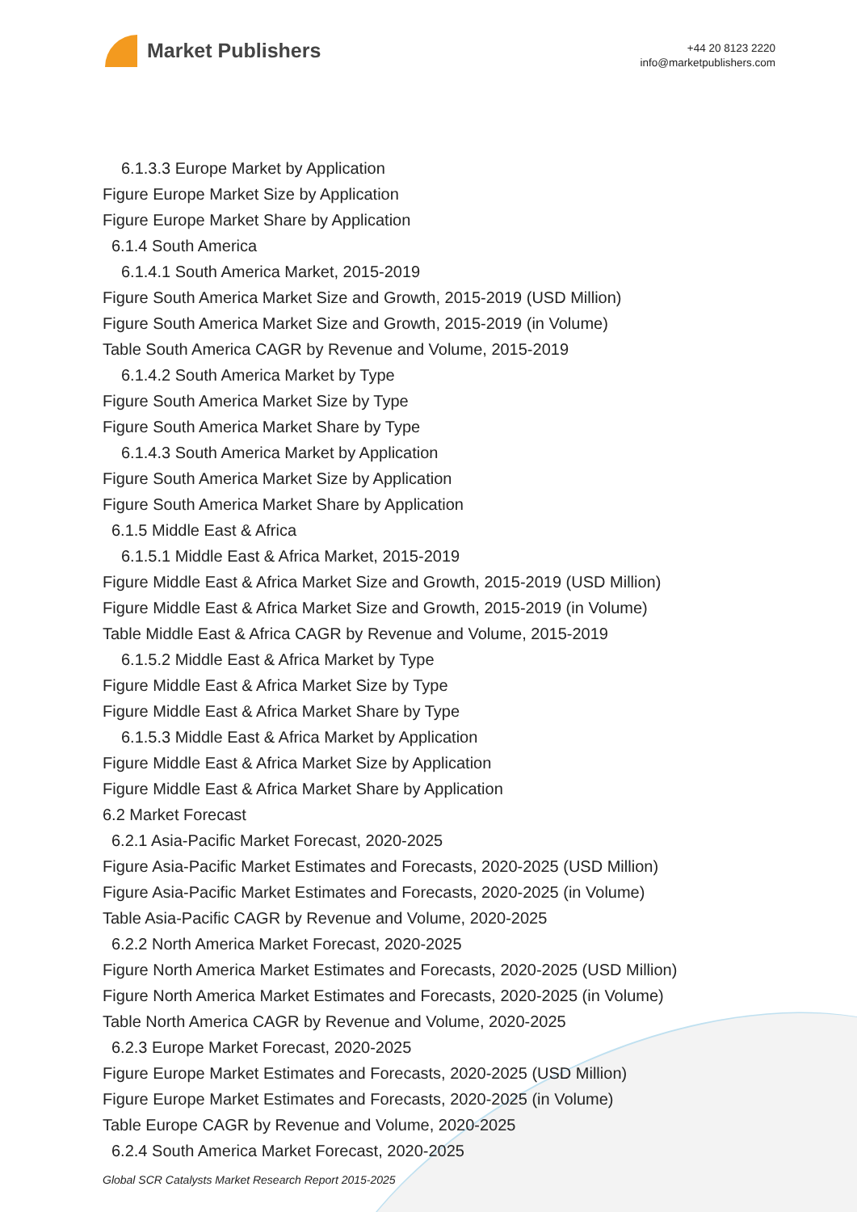Market Publishers
+44 20 8123 2220
info@marketpublishers.com
6.1.3.3 Europe Market by Application
Figure Europe Market Size by Application
Figure Europe Market Share by Application
6.1.4 South America
6.1.4.1 South America Market, 2015-2019
Figure South America Market Size and Growth, 2015-2019 (USD Million)
Figure South America Market Size and Growth, 2015-2019 (in Volume)
Table South America CAGR by Revenue and Volume, 2015-2019
6.1.4.2 South America Market by Type
Figure South America Market Size by Type
Figure South America Market Share by Type
6.1.4.3 South America Market by Application
Figure South America Market Size by Application
Figure South America Market Share by Application
6.1.5 Middle East & Africa
6.1.5.1 Middle East & Africa Market, 2015-2019
Figure Middle East & Africa Market Size and Growth, 2015-2019 (USD Million)
Figure Middle East & Africa Market Size and Growth, 2015-2019 (in Volume)
Table Middle East & Africa CAGR by Revenue and Volume, 2015-2019
6.1.5.2 Middle East & Africa Market by Type
Figure Middle East & Africa Market Size by Type
Figure Middle East & Africa Market Share by Type
6.1.5.3 Middle East & Africa Market by Application
Figure Middle East & Africa Market Size by Application
Figure Middle East & Africa Market Share by Application
6.2 Market Forecast
6.2.1 Asia-Pacific Market Forecast, 2020-2025
Figure Asia-Pacific Market Estimates and Forecasts, 2020-2025 (USD Million)
Figure Asia-Pacific Market Estimates and Forecasts, 2020-2025 (in Volume)
Table Asia-Pacific CAGR by Revenue and Volume, 2020-2025
6.2.2 North America Market Forecast, 2020-2025
Figure North America Market Estimates and Forecasts, 2020-2025 (USD Million)
Figure North America Market Estimates and Forecasts, 2020-2025 (in Volume)
Table North America CAGR by Revenue and Volume, 2020-2025
6.2.3 Europe Market Forecast, 2020-2025
Figure Europe Market Estimates and Forecasts, 2020-2025 (USD Million)
Figure Europe Market Estimates and Forecasts, 2020-2025 (in Volume)
Table Europe CAGR by Revenue and Volume, 2020-2025
6.2.4 South America Market Forecast, 2020-2025
Global SCR Catalysts Market Research Report 2015-2025